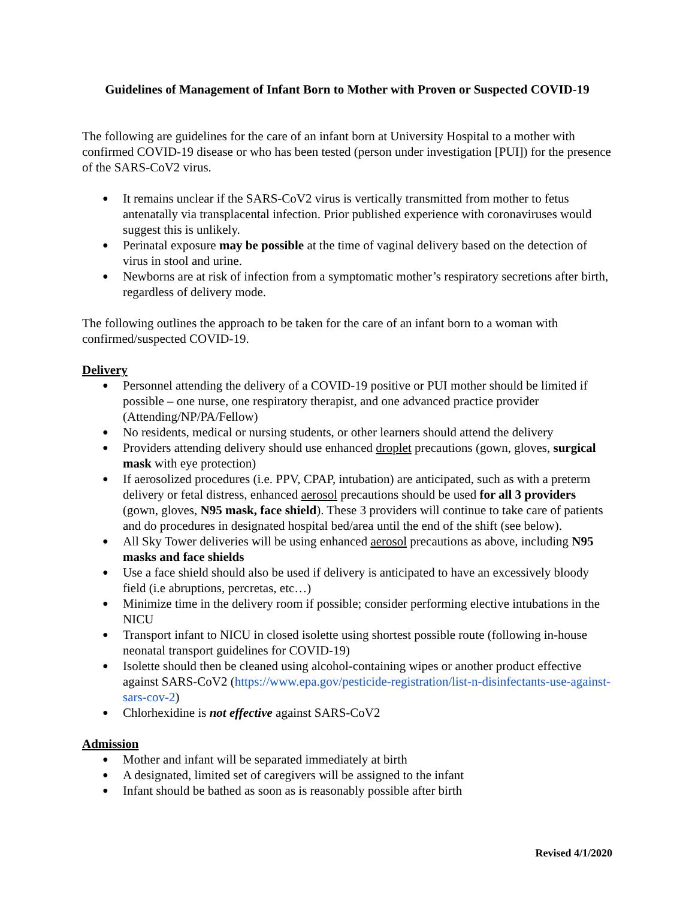Guidelines of Management of Infant Born to Mother with Proven or Suspected COVID-19
The following are guidelines for the care of an infant born at University Hospital to a mother with confirmed COVID-19 disease or who has been tested (person under investigation [PUI]) for the presence of the SARS-CoV2 virus.
● It remains unclear if the SARS-CoV2 virus is vertically transmitted from mother to fetus antenatally via transplacental infection. Prior published experience with coronaviruses would suggest this is unlikely.
● Perinatal exposure may be possible at the time of vaginal delivery based on the detection of virus in stool and urine.
● Newborns are at risk of infection from a symptomatic mother’s respiratory secretions after birth, regardless of delivery mode.
The following outlines the approach to be taken for the care of an infant born to a woman with confirmed/suspected COVID-19.
Delivery
● Personnel attending the delivery of a COVID-19 positive or PUI mother should be limited if possible – one nurse, one respiratory therapist, and one advanced practice provider (Attending/NP/PA/Fellow)
● No residents, medical or nursing students, or other learners should attend the delivery
● Providers attending delivery should use enhanced droplet precautions (gown, gloves, surgical mask with eye protection)
● If aerosolized procedures (i.e. PPV, CPAP, intubation) are anticipated, such as with a preterm delivery or fetal distress, enhanced aerosol precautions should be used for all 3 providers (gown, gloves, N95 mask, face shield). These 3 providers will continue to take care of patients and do procedures in designated hospital bed/area until the end of the shift (see below).
● All Sky Tower deliveries will be using enhanced aerosol precautions as above, including N95 masks and face shields
● Use a face shield should also be used if delivery is anticipated to have an excessively bloody field (i.e abruptions, percretas, etc…)
● Minimize time in the delivery room if possible; consider performing elective intubations in the NICU
● Transport infant to NICU in closed isolette using shortest possible route (following in-house neonatal transport guidelines for COVID-19)
● Isolette should then be cleaned using alcohol-containing wipes or another product effective against SARS-CoV2 (https://www.epa.gov/pesticide-registration/list-n-disinfectants-use-against-sars-cov-2)
● Chlorhexidine is not effective against SARS-CoV2
Admission
● Mother and infant will be separated immediately at birth
● A designated, limited set of caregivers will be assigned to the infant
● Infant should be bathed as soon as is reasonably possible after birth
Revised 4/1/2020